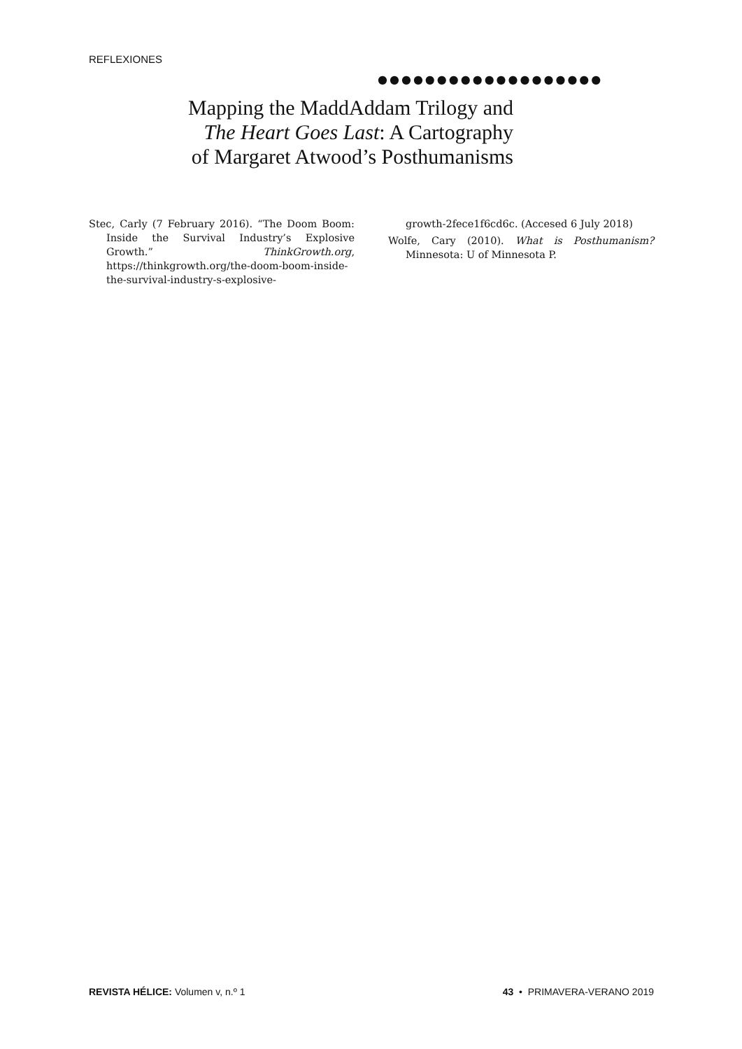REFLEXIONES
●●●●●●●●●●●●●●●●●●●
Mapping the MaddAddam Trilogy and
The Heart Goes Last: A Cartography
of Margaret Atwood’s Posthumanisms
Stec, Carly (7 February 2016). “The Doom Boom: Inside the Survival Industry’s Explosive Growth.” ThinkGrowth.org, https://thinkgrowth.org/the-doom-boom-inside-the-survival-industry-s-explosive-
growth-2fece1f6cd6c. (Accesed 6 July 2018)
Wolfe, Cary (2010). What is Posthumanism? Minnesota: U of Minnesota P.
REVISTA HÉLICE: Volumen v, n.º 1 43 • PRIMAVERA-VERANO 2019